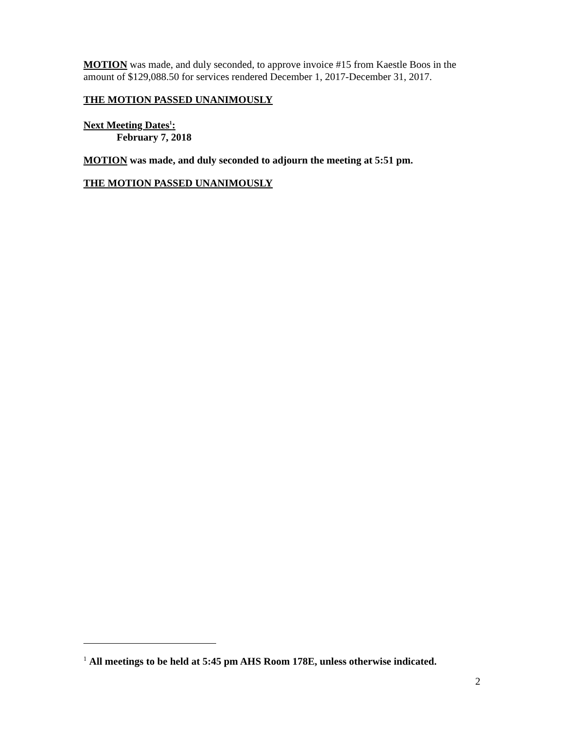MOTION was made, and duly seconded, to approve invoice #15 from Kaestle Boos in the amount of $129,088.50 for services rendered December 1, 2017-December 31, 2017.
THE MOTION PASSED UNANIMOUSLY
Next Meeting Dates<sup>1</sup>:
February 7, 2018
MOTION was made, and duly seconded to adjourn the meeting at 5:51 pm.
THE MOTION PASSED UNANIMOUSLY
<sup>1</sup> All meetings to be held at 5:45 pm AHS Room 178E, unless otherwise indicated.
2